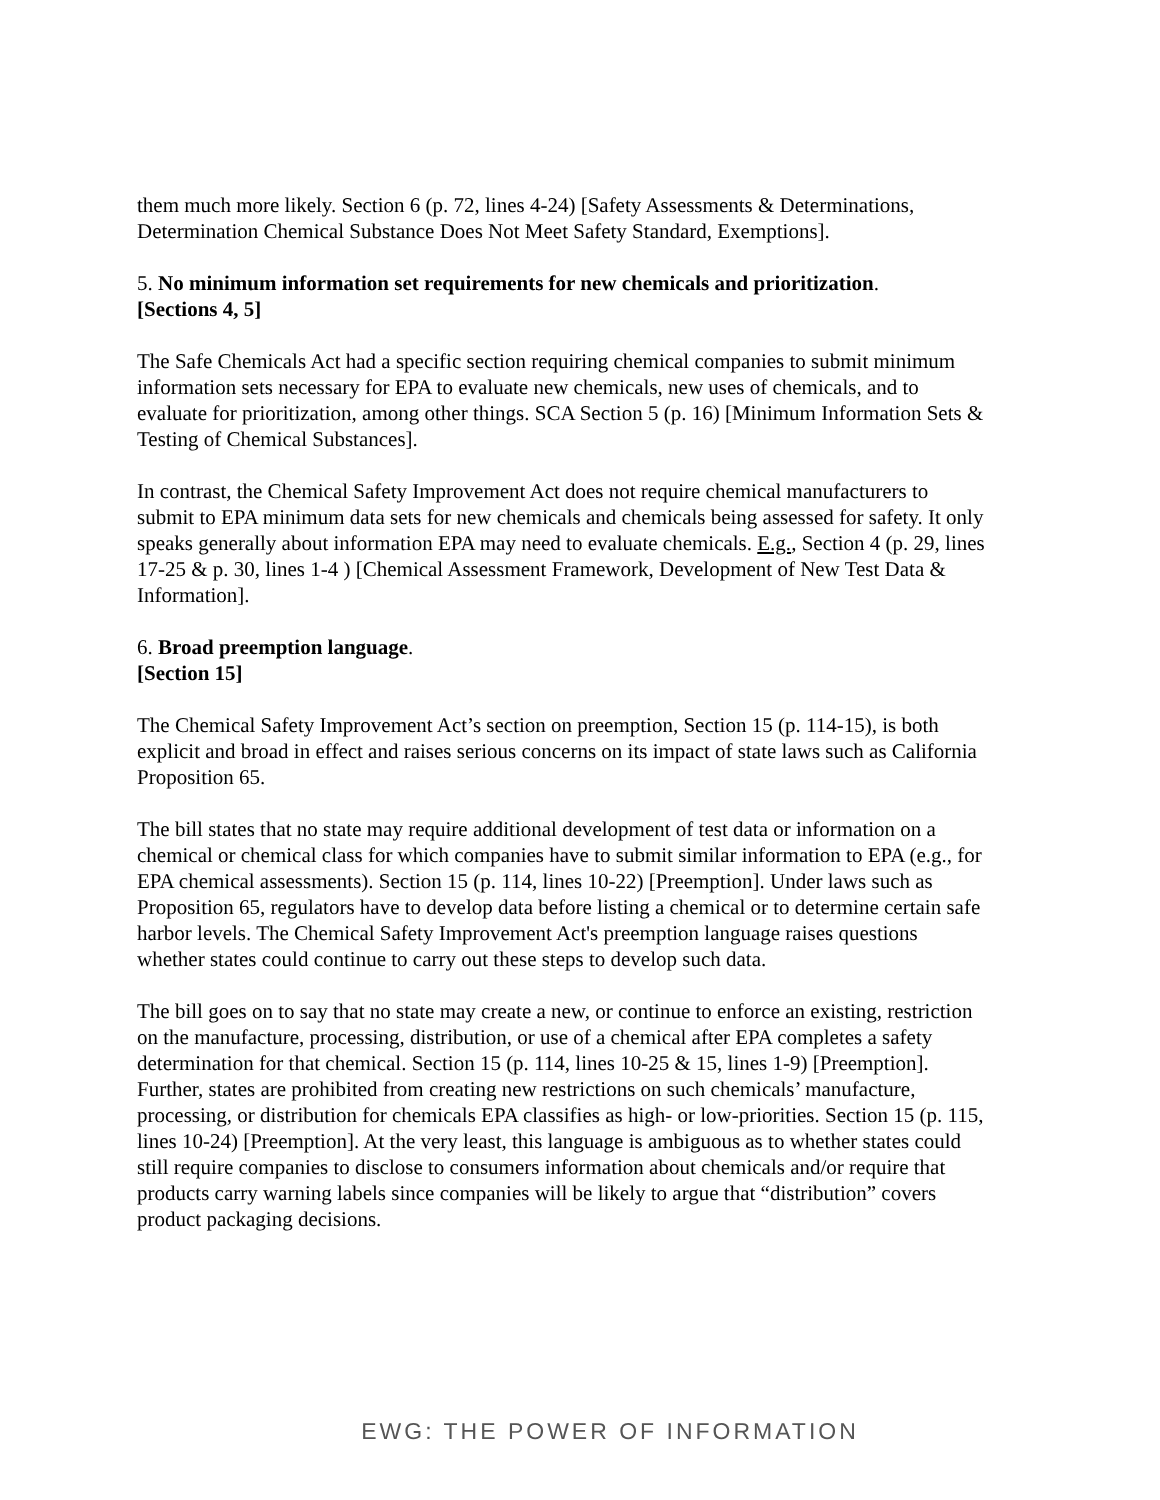them much more likely. Section 6 (p. 72, lines 4-24) [Safety Assessments & Determinations, Determination Chemical Substance Does Not Meet Safety Standard, Exemptions].
5. No minimum information set requirements for new chemicals and prioritization.
[Sections 4, 5]
The Safe Chemicals Act had a specific section requiring chemical companies to submit minimum information sets necessary for EPA to evaluate new chemicals, new uses of chemicals, and to evaluate for prioritization, among other things. SCA Section 5 (p. 16) [Minimum Information Sets & Testing of Chemical Substances].
In contrast, the Chemical Safety Improvement Act does not require chemical manufacturers to submit to EPA minimum data sets for new chemicals and chemicals being assessed for safety. It only speaks generally about information EPA may need to evaluate chemicals. E.g., Section 4 (p. 29, lines 17-25 & p. 30, lines 1-4 ) [Chemical Assessment Framework, Development of New Test Data & Information].
6. Broad preemption language.
[Section 15]
The Chemical Safety Improvement Act’s section on preemption, Section 15 (p. 114-15), is both explicit and broad in effect and raises serious concerns on its impact of state laws such as California Proposition 65.
The bill states that no state may require additional development of test data or information on a chemical or chemical class for which companies have to submit similar information to EPA (e.g., for EPA chemical assessments). Section 15 (p. 114, lines 10-22) [Preemption]. Under laws such as Proposition 65, regulators have to develop data before listing a chemical or to determine certain safe harbor levels. The Chemical Safety Improvement Act's preemption language raises questions whether states could continue to carry out these steps to develop such data.
The bill goes on to say that no state may create a new, or continue to enforce an existing, restriction on the manufacture, processing, distribution, or use of a chemical after EPA completes a safety determination for that chemical. Section 15 (p. 114, lines 10-25 & 15, lines 1-9) [Preemption]. Further, states are prohibited from creating new restrictions on such chemicals’ manufacture, processing, or distribution for chemicals EPA classifies as high- or low-priorities. Section 15 (p. 115, lines 10-24) [Preemption]. At the very least, this language is ambiguous as to whether states could still require companies to disclose to consumers information about chemicals and/or require that products carry warning labels since companies will be likely to argue that “distribution” covers product packaging decisions.
EWG: THE POWER OF INFORMATION